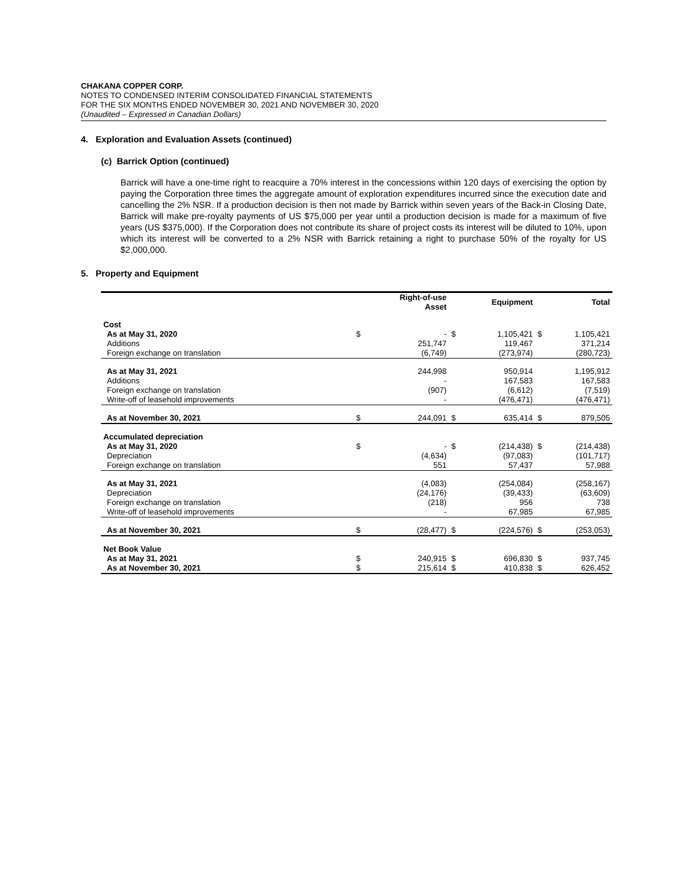CHAKANA COPPER CORP.
NOTES TO CONDENSED INTERIM CONSOLIDATED FINANCIAL STATEMENTS
FOR THE SIX MONTHS ENDED NOVEMBER 30, 2021 AND NOVEMBER 30, 2020
(Unaudited – Expressed in Canadian Dollars)
4. Exploration and Evaluation Assets (continued)
(c) Barrick Option (continued)
Barrick will have a one-time right to reacquire a 70% interest in the concessions within 120 days of exercising the option by paying the Corporation three times the aggregate amount of exploration expenditures incurred since the execution date and cancelling the 2% NSR. If a production decision is then not made by Barrick within seven years of the Back-in Closing Date, Barrick will make pre-royalty payments of US $75,000 per year until a production decision is made for a maximum of five years (US $375,000). If the Corporation does not contribute its share of project costs its interest will be diluted to 10%, upon which its interest will be converted to a 2% NSR with Barrick retaining a right to purchase 50% of the royalty for US $2,000,000.
5. Property and Equipment
| | | Right-of-use Asset | | Equipment | | Total |
| --- | --- | --- | --- | --- | --- | --- |
| Cost | | | | | | |
| As at May 31, 2020 | $ | - | $ | 1,105,421 | $ | 1,105,421 |
| Additions | | 251,747 | | 119,467 | | 371,214 |
| Foreign exchange on translation | | (6,749) | | (273,974) | | (280,723) |
| As at May 31, 2021 | | 244,998 | | 950,914 | | 1,195,912 |
| Additions | | - | | 167,583 | | 167,583 |
| Foreign exchange on translation | | (907) | | (6,612) | | (7,519) |
| Write-off of leasehold improvements | | - | | (476,471) | | (476,471) |
| As at November 30, 2021 | $ | 244,091 | $ | 635,414 | $ | 879,505 |
| Accumulated depreciation | | | | | | |
| As at May 31, 2020 | $ | - | $ | (214,438) | $ | (214,438) |
| Depreciation | | (4,634) | | (97,083) | | (101,717) |
| Foreign exchange on translation | | 551 | | 57,437 | | 57,988 |
| As at May 31, 2021 | | (4,083) | | (254,084) | | (258,167) |
| Depreciation | | (24,176) | | (39,433) | | (63,609) |
| Foreign exchange on translation | | (218) | | 956 | | 738 |
| Write-off of leasehold improvements | | - | | 67,985 | | 67,985 |
| As at November 30, 2021 | $ | (28,477) | $ | (224,576) | $ | (253,053) |
| Net Book Value | | | | | | |
| As at May 31, 2021 | $ | 240,915 | $ | 696,830 | $ | 937,745 |
| As at November 30, 2021 | $ | 215,614 | $ | 410,838 | $ | 626,452 |